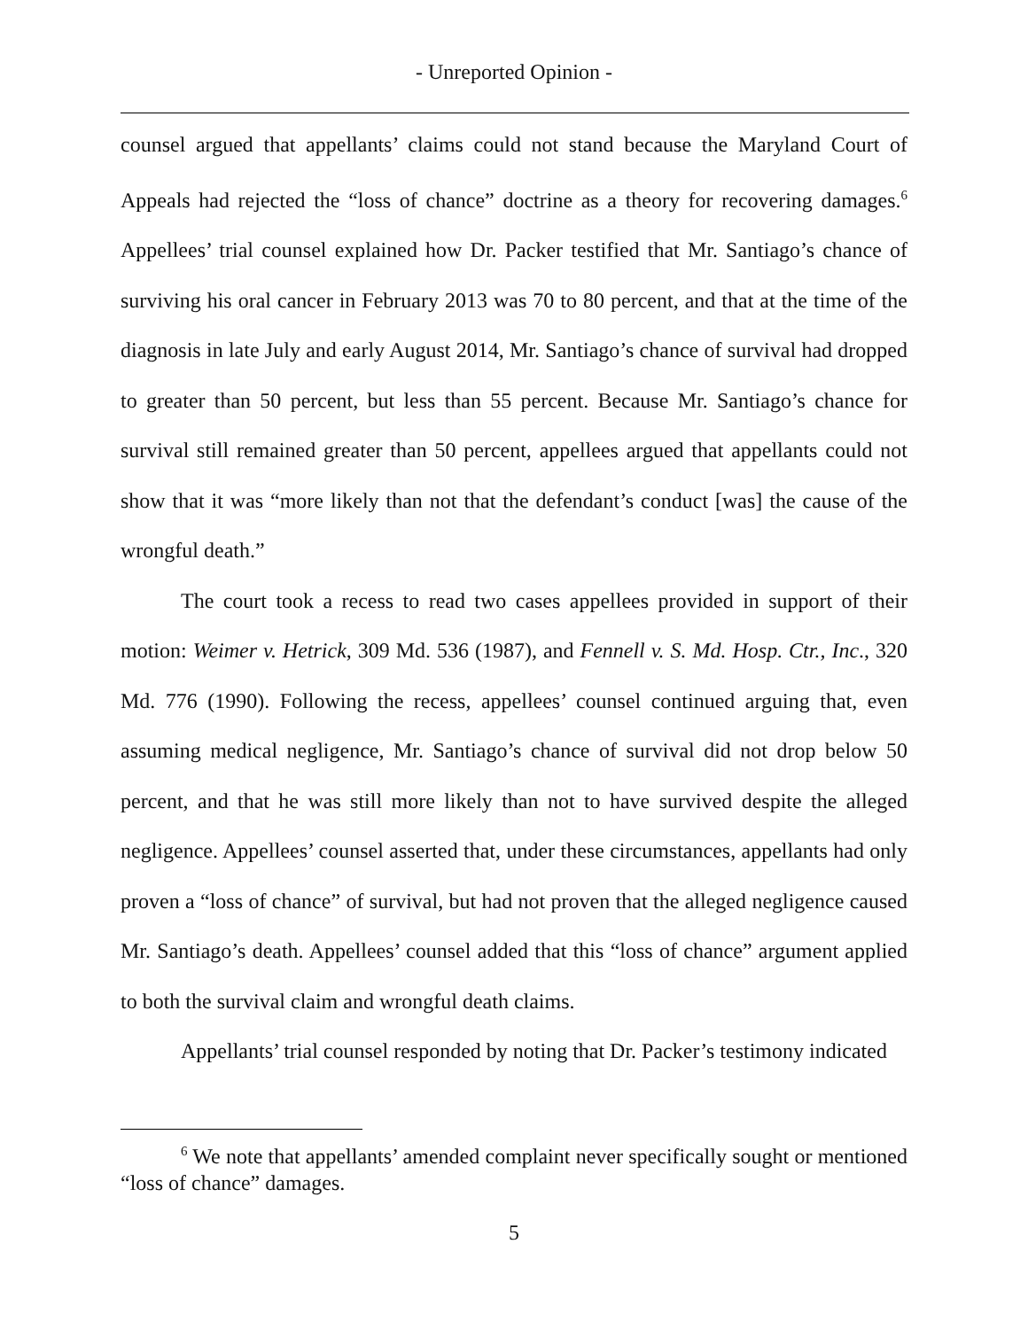- Unreported Opinion -
counsel argued that appellants’ claims could not stand because the Maryland Court of Appeals had rejected the “loss of chance” doctrine as a theory for recovering damages.<sup>6</sup> Appellees’ trial counsel explained how Dr. Packer testified that Mr. Santiago’s chance of surviving his oral cancer in February 2013 was 70 to 80 percent, and that at the time of the diagnosis in late July and early August 2014, Mr. Santiago’s chance of survival had dropped to greater than 50 percent, but less than 55 percent. Because Mr. Santiago’s chance for survival still remained greater than 50 percent, appellees argued that appellants could not show that it was “more likely than not that the defendant’s conduct [was] the cause of the wrongful death.”
The court took a recess to read two cases appellees provided in support of their motion: Weimer v. Hetrick, 309 Md. 536 (1987), and Fennell v. S. Md. Hosp. Ctr., Inc., 320 Md. 776 (1990). Following the recess, appellees’ counsel continued arguing that, even assuming medical negligence, Mr. Santiago’s chance of survival did not drop below 50 percent, and that he was still more likely than not to have survived despite the alleged negligence. Appellees’ counsel asserted that, under these circumstances, appellants had only proven a “loss of chance” of survival, but had not proven that the alleged negligence caused Mr. Santiago’s death. Appellees’ counsel added that this “loss of chance” argument applied to both the survival claim and wrongful death claims.
Appellants’ trial counsel responded by noting that Dr. Packer’s testimony indicated
<sup>6</sup> We note that appellants’ amended complaint never specifically sought or mentioned “loss of chance” damages.
5